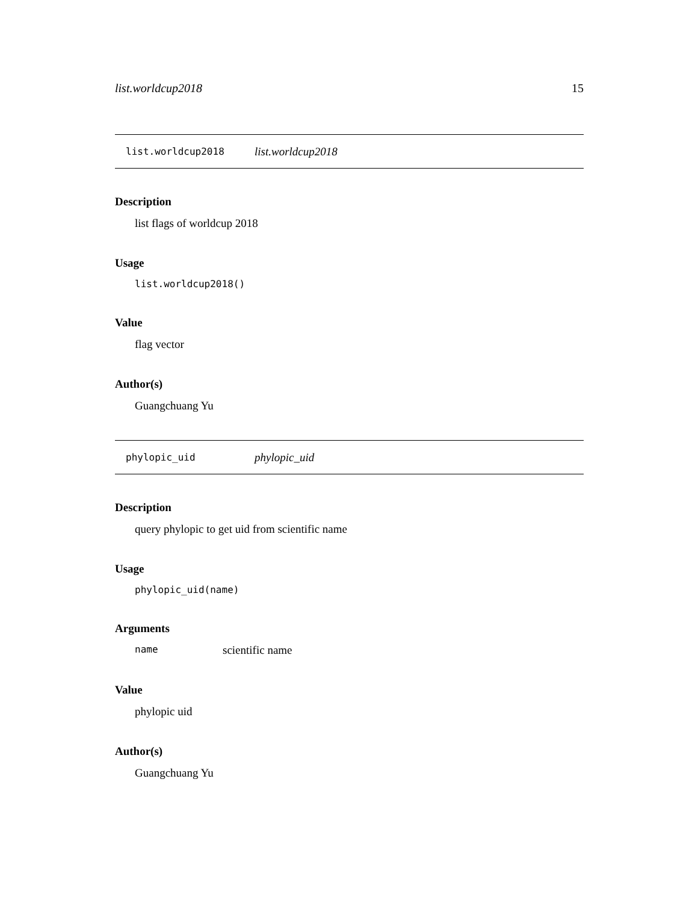list.worldcup2018 15
list.worldcup2018 list.worldcup2018
Description
list flags of worldcup 2018
Usage
list.worldcup2018()
Value
flag vector
Author(s)
Guangchuang Yu
phylopic_uid phylopic_uid
Description
query phylopic to get uid from scientific name
Usage
phylopic_uid(name)
Arguments
name scientific name
Value
phylopic uid
Author(s)
Guangchuang Yu